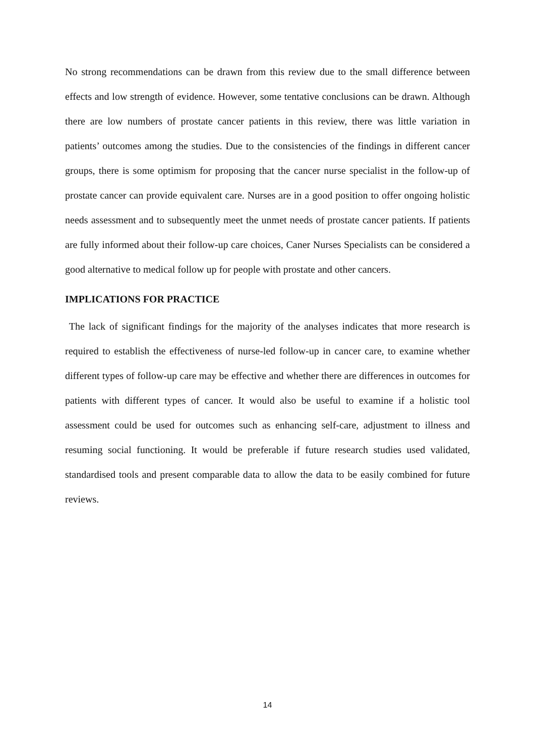No strong recommendations can be drawn from this review due to the small difference between effects and low strength of evidence. However, some tentative conclusions can be drawn. Although there are low numbers of prostate cancer patients in this review, there was little variation in patients’ outcomes among the studies. Due to the consistencies of the findings in different cancer groups, there is some optimism for proposing that the cancer nurse specialist in the follow-up of prostate cancer can provide equivalent care. Nurses are in a good position to offer ongoing holistic needs assessment and to subsequently meet the unmet needs of prostate cancer patients. If patients are fully informed about their follow-up care choices, Caner Nurses Specialists can be considered a good alternative to medical follow up for people with prostate and other cancers.
IMPLICATIONS FOR PRACTICE
The lack of significant findings for the majority of the analyses indicates that more research is required to establish the effectiveness of nurse-led follow-up in cancer care, to examine whether different types of follow-up care may be effective and whether there are differences in outcomes for patients with different types of cancer. It would also be useful to examine if a holistic tool assessment could be used for outcomes such as enhancing self-care, adjustment to illness and resuming social functioning. It would be preferable if future research studies used validated, standardised tools and present comparable data to allow the data to be easily combined for future reviews.
14